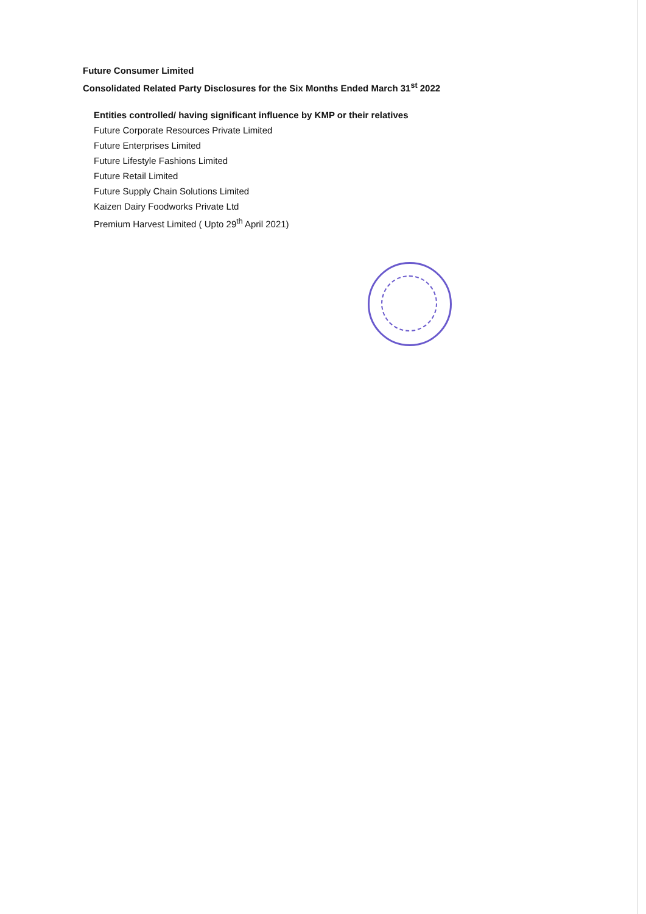Future Consumer Limited
Consolidated Related Party Disclosures for the Six Months Ended March 31<sup>st</sup> 2022
Entities controlled/ having significant influence by KMP or their relatives
Future Corporate Resources Private Limited
Future Enterprises Limited
Future Lifestyle Fashions Limited
Future Retail Limited
Future Supply Chain Solutions Limited
Kaizen Dairy Foodworks Private Ltd
Premium Harvest Limited ( Upto 29<sup>th</sup> April 2021)